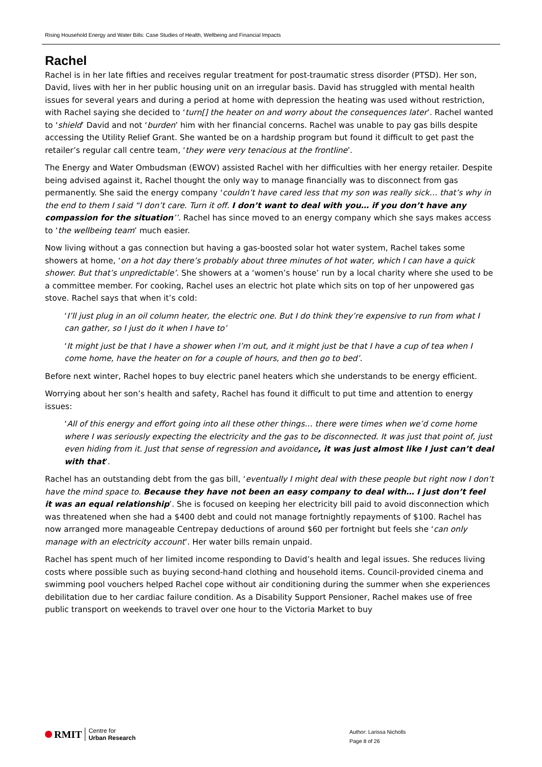Rising Household Energy and Water Bills: Case Studies of Health, Wellbeing and Financial Impacts
Rachel
Rachel is in her late fifties and receives regular treatment for post-traumatic stress disorder (PTSD). Her son, David, lives with her in her public housing unit on an irregular basis. David has struggled with mental health issues for several years and during a period at home with depression the heating was used without restriction, with Rachel saying she decided to ‘turn[] the heater on and worry about the consequences later’. Rachel wanted to ‘shield’ David and not ‘burden’ him with her financial concerns. Rachel was unable to pay gas bills despite accessing the Utility Relief Grant. She wanted be on a hardship program but found it difficult to get past the retailer’s regular call centre team, ‘they were very tenacious at the frontline’.
The Energy and Water Ombudsman (EWOV) assisted Rachel with her difficulties with her energy retailer. Despite being advised against it, Rachel thought the only way to manage financially was to disconnect from gas permanently. She said the energy company ‘couldn’t have cared less that my son was really sick… that’s why in the end to them I said “I don’t care. Turn it off. I don’t want to deal with you… if you don’t have any compassion for the situation’’. Rachel has since moved to an energy company which she says makes access to ‘the wellbeing team’ much easier.
Now living without a gas connection but having a gas-boosted solar hot water system, Rachel takes some showers at home, ‘on a hot day there’s probably about three minutes of hot water, which I can have a quick shower. But that’s unpredictable’. She showers at a ‘women’s house’ run by a local charity where she used to be a committee member. For cooking, Rachel uses an electric hot plate which sits on top of her unpowered gas stove. Rachel says that when it’s cold:
‘I’ll just plug in an oil column heater, the electric one. But I do think they’re expensive to run from what I can gather, so I just do it when I have to’
‘It might just be that I have a shower when I’m out, and it might just be that I have a cup of tea when I come home, have the heater on for a couple of hours, and then go to bed’.
Before next winter, Rachel hopes to buy electric panel heaters which she understands to be energy efficient.
Worrying about her son’s health and safety, Rachel has found it difficult to put time and attention to energy issues:
‘All of this energy and effort going into all these other things… there were times when we’d come home where I was seriously expecting the electricity and the gas to be disconnected. It was just that point of, just even hiding from it. Just that sense of regression and avoidance, it was just almost like I just can’t deal with that’.
Rachel has an outstanding debt from the gas bill, ‘eventually I might deal with these people but right now I don’t have the mind space to. Because they have not been an easy company to deal with… I just don’t feel it was an equal relationship’. She is focused on keeping her electricity bill paid to avoid disconnection which was threatened when she had a $400 debt and could not manage fortnightly repayments of $100. Rachel has now arranged more manageable Centrepay deductions of around $60 per fortnight but feels she ‘can only manage with an electricity account’. Her water bills remain unpaid.
Rachel has spent much of her limited income responding to David’s health and legal issues. She reduces living costs where possible such as buying second-hand clothing and household items. Council-provided cinema and swimming pool vouchers helped Rachel cope without air conditioning during the summer when she experiences debilitation due to her cardiac failure condition. As a Disability Support Pensioner, Rachel makes use of free public transport on weekends to travel over one hour to the Victoria Market to buy
RMIT Centre for
Urban Research
Author: Larissa Nicholls
Page 8 of 26